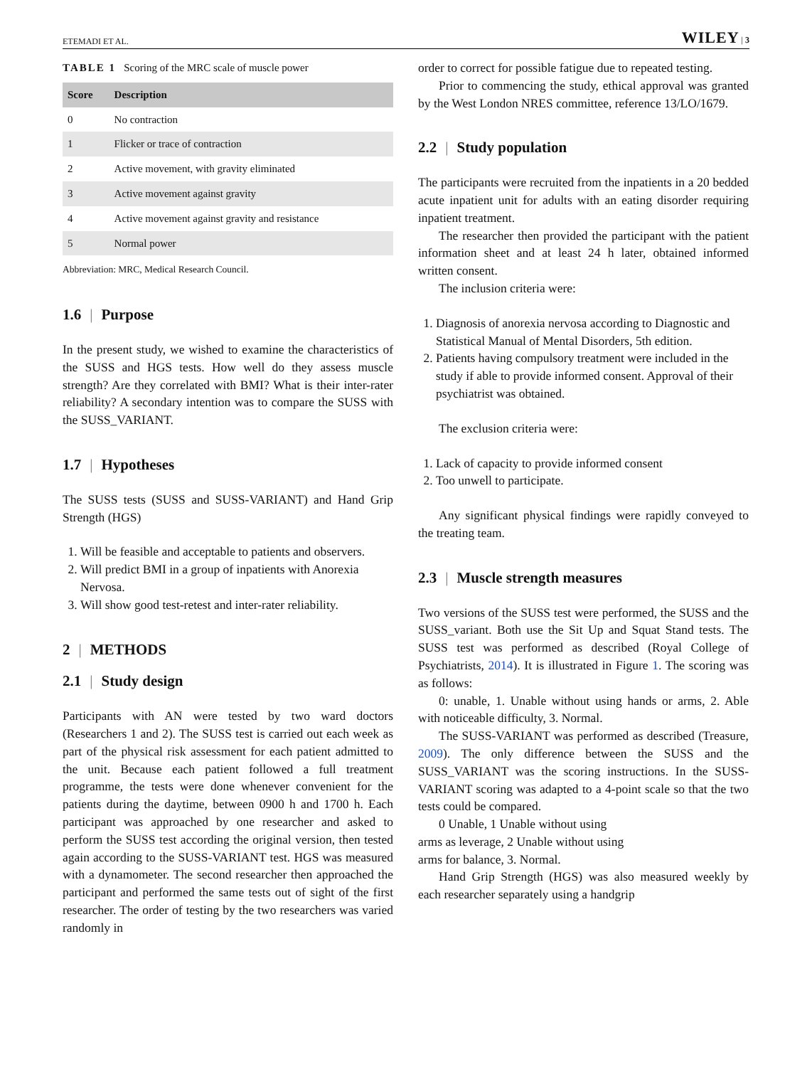ETEMADI ET AL. WILEY | 3
TABLE 1 Scoring of the MRC scale of muscle power
| Score | Description |
| --- | --- |
| 0 | No contraction |
| 1 | Flicker or trace of contraction |
| 2 | Active movement, with gravity eliminated |
| 3 | Active movement against gravity |
| 4 | Active movement against gravity and resistance |
| 5 | Normal power |
Abbreviation: MRC, Medical Research Council.
1.6 | Purpose
In the present study, we wished to examine the characteristics of the SUSS and HGS tests. How well do they assess muscle strength? Are they correlated with BMI? What is their inter-rater reliability? A secondary intention was to compare the SUSS with the SUSS_VARIANT.
1.7 | Hypotheses
The SUSS tests (SUSS and SUSS-VARIANT) and Hand Grip Strength (HGS)
1. Will be feasible and acceptable to patients and observers.
2. Will predict BMI in a group of inpatients with Anorexia Nervosa.
3. Will show good test-retest and inter-rater reliability.
2 | METHODS
2.1 | Study design
Participants with AN were tested by two ward doctors (Researchers 1 and 2). The SUSS test is carried out each week as part of the physical risk assessment for each patient admitted to the unit. Because each patient followed a full treatment programme, the tests were done whenever convenient for the patients during the daytime, between 0900 h and 1700 h. Each participant was approached by one researcher and asked to perform the SUSS test according the original version, then tested again according to the SUSS-VARIANT test. HGS was measured with a dynamometer. The second researcher then approached the participant and performed the same tests out of sight of the first researcher. The order of testing by the two researchers was varied randomly in
order to correct for possible fatigue due to repeated testing.
Prior to commencing the study, ethical approval was granted by the West London NRES committee, reference 13/LO/1679.
2.2 | Study population
The participants were recruited from the inpatients in a 20 bedded acute inpatient unit for adults with an eating disorder requiring inpatient treatment.
The researcher then provided the participant with the patient information sheet and at least 24 h later, obtained informed written consent.
The inclusion criteria were:
1. Diagnosis of anorexia nervosa according to Diagnostic and Statistical Manual of Mental Disorders, 5th edition.
2. Patients having compulsory treatment were included in the study if able to provide informed consent. Approval of their psychiatrist was obtained.
The exclusion criteria were:
1. Lack of capacity to provide informed consent
2. Too unwell to participate.
Any significant physical findings were rapidly conveyed to the treating team.
2.3 | Muscle strength measures
Two versions of the SUSS test were performed, the SUSS and the SUSS_variant. Both use the Sit Up and Squat Stand tests. The SUSS test was performed as described (Royal College of Psychiatrists, 2014). It is illustrated in Figure 1. The scoring was as follows:
0: unable, 1. Unable without using hands or arms, 2. Able with noticeable difficulty, 3. Normal.
The SUSS-VARIANT was performed as described (Treasure, 2009). The only difference between the SUSS and the SUSS_VARIANT was the scoring instructions. In the SUSS-VARIANT scoring was adapted to a 4-point scale so that the two tests could be compared.
0 Unable, 1 Unable without using
arms as leverage, 2 Unable without using
arms for balance, 3. Normal.
Hand Grip Strength (HGS) was also measured weekly by each researcher separately using a handgrip